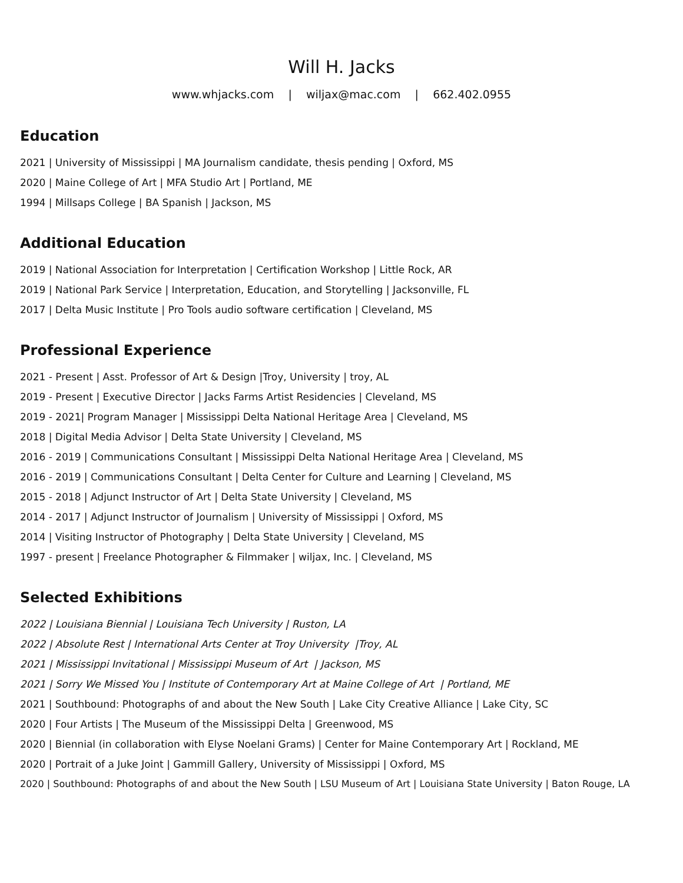Will H. Jacks
www.whjacks.com | wiljax@mac.com | 662.402.0955
Education
2021 | University of Mississippi | MA Journalism candidate, thesis pending | Oxford, MS
2020 | Maine College of Art | MFA Studio Art | Portland, ME
1994 | Millsaps College | BA Spanish | Jackson, MS
Additional Education
2019 | National Association for Interpretation | Certification Workshop | Little Rock, AR
2019 | National Park Service | Interpretation, Education, and Storytelling | Jacksonville, FL
2017 | Delta Music Institute | Pro Tools audio software certification | Cleveland, MS
Professional Experience
2021 - Present | Asst. Professor of Art & Design |Troy, University | troy, AL
2019 - Present | Executive Director | Jacks Farms Artist Residencies | Cleveland, MS
2019 - 2021| Program Manager | Mississippi Delta National Heritage Area | Cleveland, MS
2018 | Digital Media Advisor | Delta State University | Cleveland, MS
2016 - 2019 | Communications Consultant | Mississippi Delta National Heritage Area | Cleveland, MS
2016 - 2019 | Communications Consultant | Delta Center for Culture and Learning | Cleveland, MS
2015 - 2018 | Adjunct Instructor of Art | Delta State University | Cleveland, MS
2014 - 2017 | Adjunct Instructor of Journalism | University of Mississippi | Oxford, MS
2014 | Visiting Instructor of Photography | Delta State University | Cleveland, MS
1997 - present | Freelance Photographer & Filmmaker | wiljax, Inc. | Cleveland, MS
Selected Exhibitions
2022 | Louisiana Biennial | Louisiana Tech University | Ruston, LA
2022 | Absolute Rest | International Arts Center at Troy University |Troy, AL
2021 | Mississippi Invitational | Mississippi Museum of Art | Jackson, MS
2021 | Sorry We Missed You | Institute of Contemporary Art at Maine College of Art | Portland, ME
2021 | Southbound: Photographs of and about the New South | Lake City Creative Alliance | Lake City, SC
2020 | Four Artists | The Museum of the Mississippi Delta | Greenwood, MS
2020 | Biennial (in collaboration with Elyse Noelani Grams) | Center for Maine Contemporary Art | Rockland, ME
2020 | Portrait of a Juke Joint | Gammill Gallery, University of Mississippi | Oxford, MS
2020 | Southbound: Photographs of and about the New South | LSU Museum of Art | Louisiana State University | Baton Rouge, LA